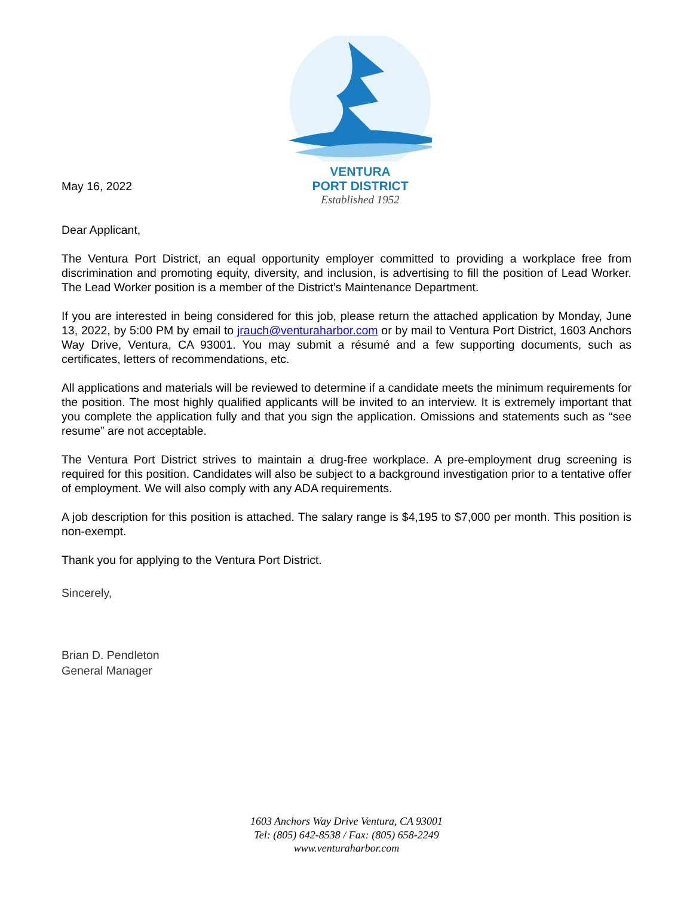May 16, 2022
VENTURA
PORT DISTRICT
Established 1952
Dear Applicant,
The Ventura Port District, an equal opportunity employer committed to providing a workplace free from discrimination and promoting equity, diversity, and inclusion, is advertising to fill the position of Lead Worker. The Lead Worker position is a member of the District’s Maintenance Department.
If you are interested in being considered for this job, please return the attached application by Monday, June 13, 2022, by 5:00 PM by email to jrauch@venturaharbor.com or by mail to Ventura Port District, 1603 Anchors Way Drive, Ventura, CA 93001. You may submit a résumé and a few supporting documents, such as certificates, letters of recommendations, etc.
All applications and materials will be reviewed to determine if a candidate meets the minimum requirements for the position. The most highly qualified applicants will be invited to an interview. It is extremely important that you complete the application fully and that you sign the application. Omissions and statements such as “see resume” are not acceptable.
The Ventura Port District strives to maintain a drug-free workplace. A pre-employment drug screening is required for this position. Candidates will also be subject to a background investigation prior to a tentative offer of employment. We will also comply with any ADA requirements.
A job description for this position is attached. The salary range is $4,195 to $7,000 per month. This position is non-exempt.
Thank you for applying to the Ventura Port District.
Sincerely,
Brian D. Pendleton
General Manager
1603 Anchors Way Drive Ventura, CA 93001
Tel: (805) 642-8538 / Fax: (805) 658-2249
www.venturaharbor.com